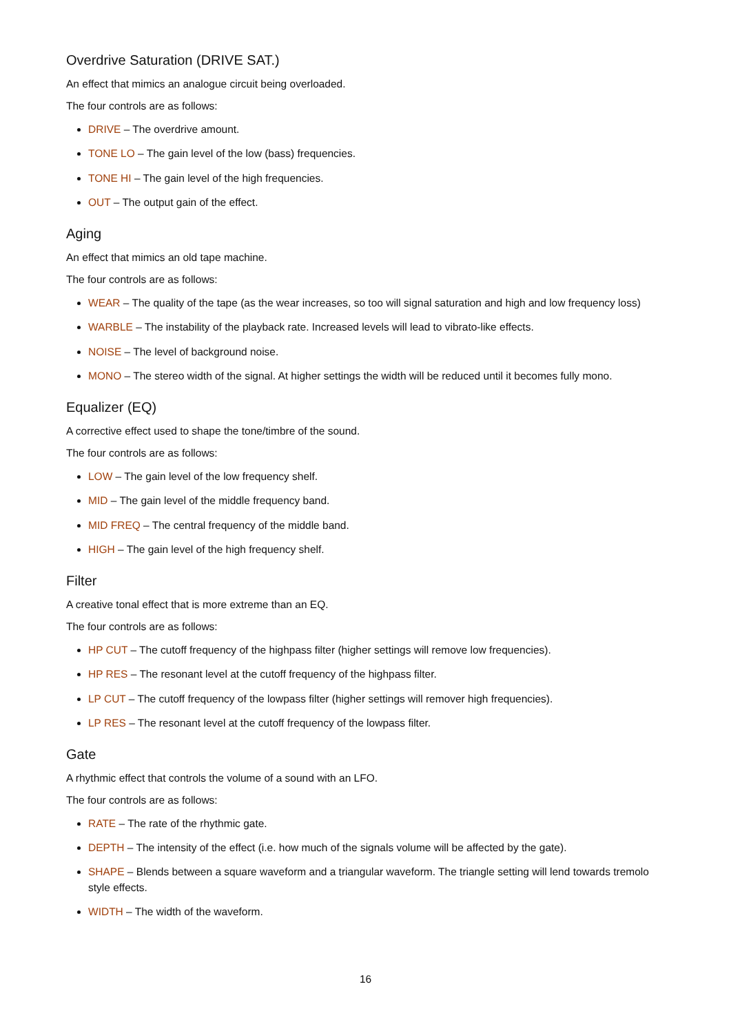Overdrive Saturation (DRIVE SAT.)
An effect that mimics an analogue circuit being overloaded.
The four controls are as follows:
DRIVE – The overdrive amount.
TONE LO – The gain level of the low (bass) frequencies.
TONE HI – The gain level of the high frequencies.
OUT – The output gain of the effect.
Aging
An effect that mimics an old tape machine.
The four controls are as follows:
WEAR – The quality of the tape (as the wear increases, so too will signal saturation and high and low frequency loss)
WARBLE – The instability of the playback rate. Increased levels will lead to vibrato-like effects.
NOISE – The level of background noise.
MONO – The stereo width of the signal. At higher settings the width will be reduced until it becomes fully mono.
Equalizer (EQ)
A corrective effect used to shape the tone/timbre of the sound.
The four controls are as follows:
LOW – The gain level of the low frequency shelf.
MID – The gain level of the middle frequency band.
MID FREQ – The central frequency of the middle band.
HIGH – The gain level of the high frequency shelf.
Filter
A creative tonal effect that is more extreme than an EQ.
The four controls are as follows:
HP CUT – The cutoff frequency of the highpass filter (higher settings will remove low frequencies).
HP RES – The resonant level at the cutoff frequency of the highpass filter.
LP CUT – The cutoff frequency of the lowpass filter (higher settings will remover high frequencies).
LP RES – The resonant level at the cutoff frequency of the lowpass filter.
Gate
A rhythmic effect that controls the volume of a sound with an LFO.
The four controls are as follows:
RATE – The rate of the rhythmic gate.
DEPTH – The intensity of the effect (i.e. how much of the signals volume will be affected by the gate).
SHAPE – Blends between a square waveform and a triangular waveform. The triangle setting will lend towards tremolo style effects.
WIDTH – The width of the waveform.
16